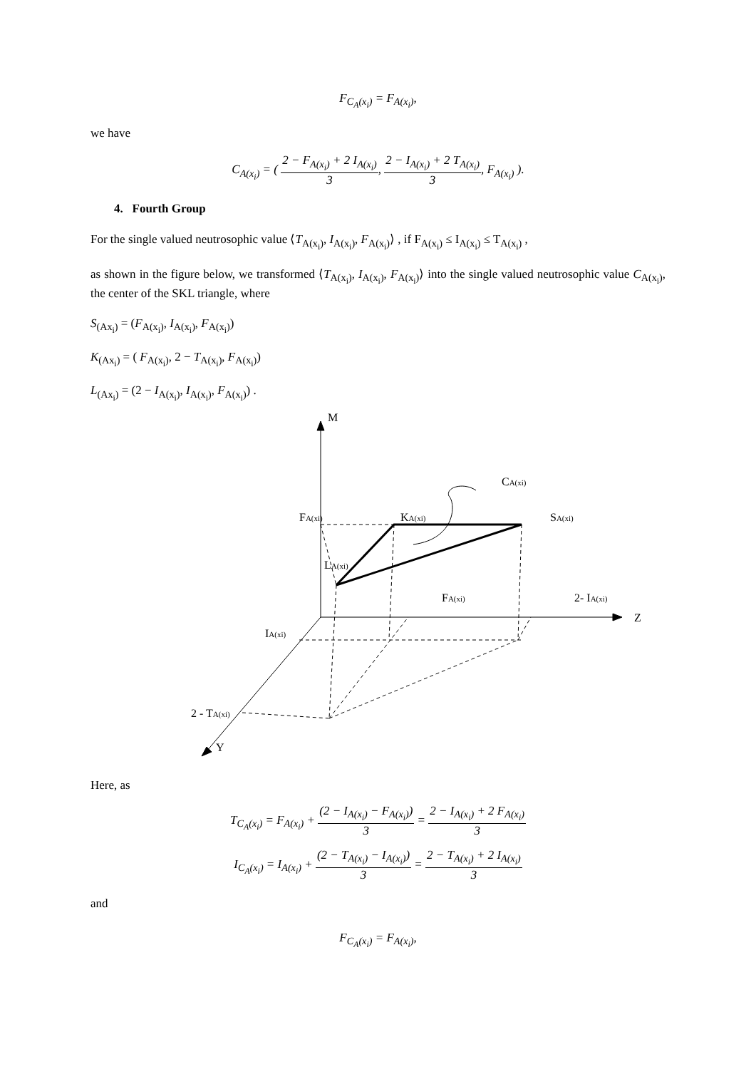F<sub>C<sub>A</sub>(x<sub>i</sub>)</sub> = F<sub>A(x<sub>i</sub>)</sub>,
we have
C<sub>A(x<sub>i</sub>)</sub> = ( 2 − F<sub>A(x<sub>i</sub>)</sub> + 2 I<sub>A(x<sub>i</sub>)</sub> 3, 2 − I<sub>A(x<sub>i</sub>)</sub> + 2 T<sub>A(x<sub>i</sub>)</sub> 3, F<sub>A(x<sub>i</sub>)</sub> ).
4. Fourth Group
For the single valued neutrosophic value ⟨T<sub>A(x<sub>i</sub>)</sub>, I<sub>A(x<sub>i</sub>)</sub>, F<sub>A(x<sub>i</sub>)</sub>⟩ , if F<sub>A(x<sub>i</sub>)</sub> ≤ I<sub>A(x<sub>i</sub>)</sub> ≤ T<sub>A(x<sub>i</sub>)</sub> ,
as shown in the figure below, we transformed ⟨T<sub>A(x<sub>i</sub>)</sub>, I<sub>A(x<sub>i</sub>)</sub>, F<sub>A(x<sub>i</sub>)</sub>⟩ into the single valued neutrosophic value C<sub>A(x<sub>i</sub>)</sub>, the center of the SKL triangle, where
S<sub>(Ax<sub>i</sub>)</sub> = (F<sub>A(x<sub>i</sub>)</sub>, I<sub>A(x<sub>i</sub>)</sub>, F<sub>A(x<sub>i</sub>)</sub>)
K<sub>(Ax<sub>i</sub>)</sub> = ( F<sub>A(x<sub>i</sub>)</sub>, 2 − T<sub>A(x<sub>i</sub>)</sub>, F<sub>A(x<sub>i</sub>)</sub>)
L<sub>(Ax<sub>i</sub>)</sub> = (2 − I<sub>A(x<sub>i</sub>)</sub>, I<sub>A(x<sub>i</sub>)</sub>, F<sub>A(x<sub>i</sub>)</sub>) .
M
CA(xi)
FA(xi)
KA(xi)
SA(xi)
LA(xi)
FA(xi)
2- IA(xi)
Z
IA(xi)
2 - TA(xi)
Y
Here, as
T<sub>C<sub>A</sub>(x<sub>i</sub>)</sub> = F<sub>A(x<sub>i</sub>)</sub> + (2 − I<sub>A(x<sub>i</sub>)</sub> − F<sub>A(x<sub>i</sub>)</sub>) 3 = 2 − I<sub>A(x<sub>i</sub>)</sub> + 2 F<sub>A(x<sub>i</sub>)</sub> 3
I<sub>C<sub>A</sub>(x<sub>i</sub>)</sub> = I<sub>A(x<sub>i</sub>)</sub> + (2 − T<sub>A(x<sub>i</sub>)</sub> − I<sub>A(x<sub>i</sub>)</sub>) 3 = 2 − T<sub>A(x<sub>i</sub>)</sub> + 2 I<sub>A(x<sub>i</sub>)</sub> 3
and
F<sub>C<sub>A</sub>(x<sub>i</sub>)</sub> = F<sub>A(x<sub>i</sub>)</sub>,